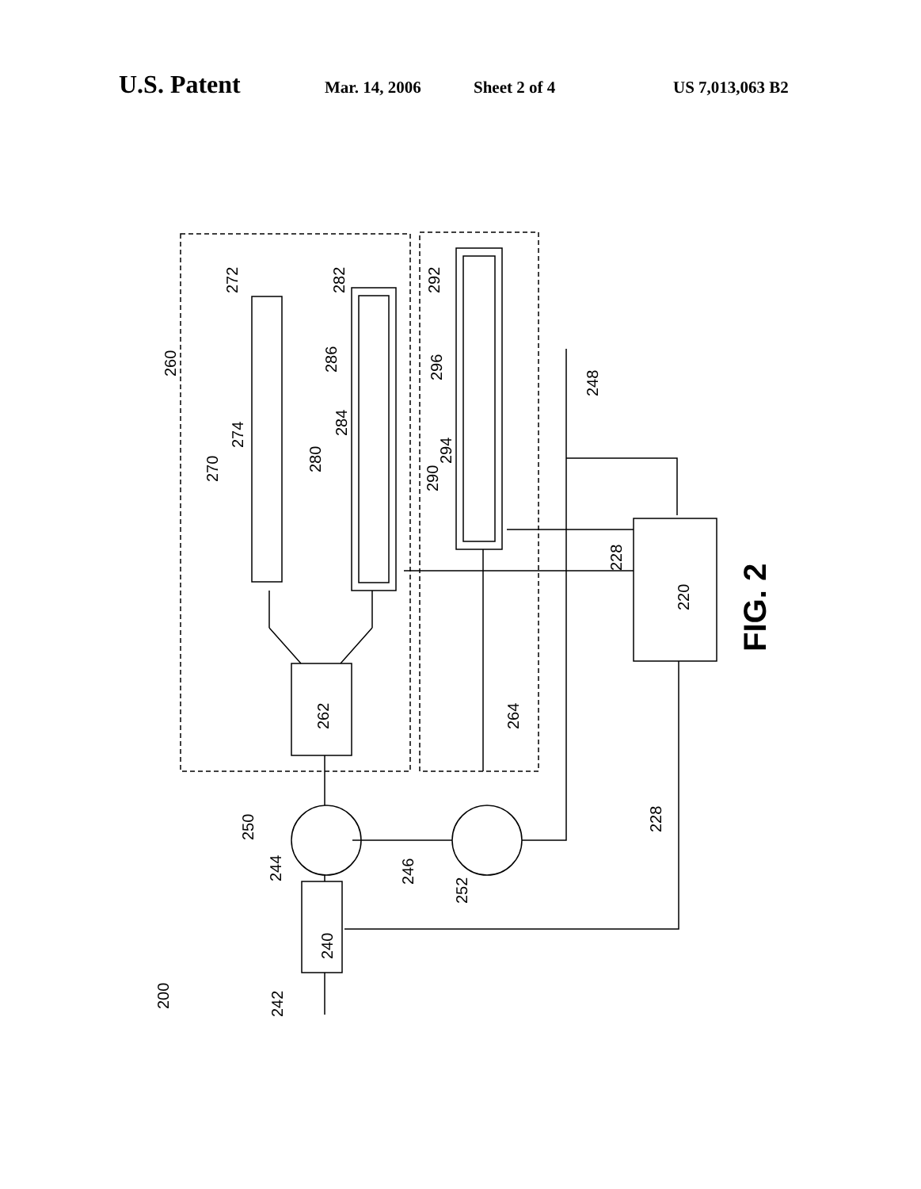U.S. Patent Mar. 14, 2006 Sheet 2 of 4 US 7,013,063 B2
200
242
244
250
246
252
228
228
248
240
262
264
220
260
270
274
272
280
284
286
282
290
294
296
292
FIG. 2